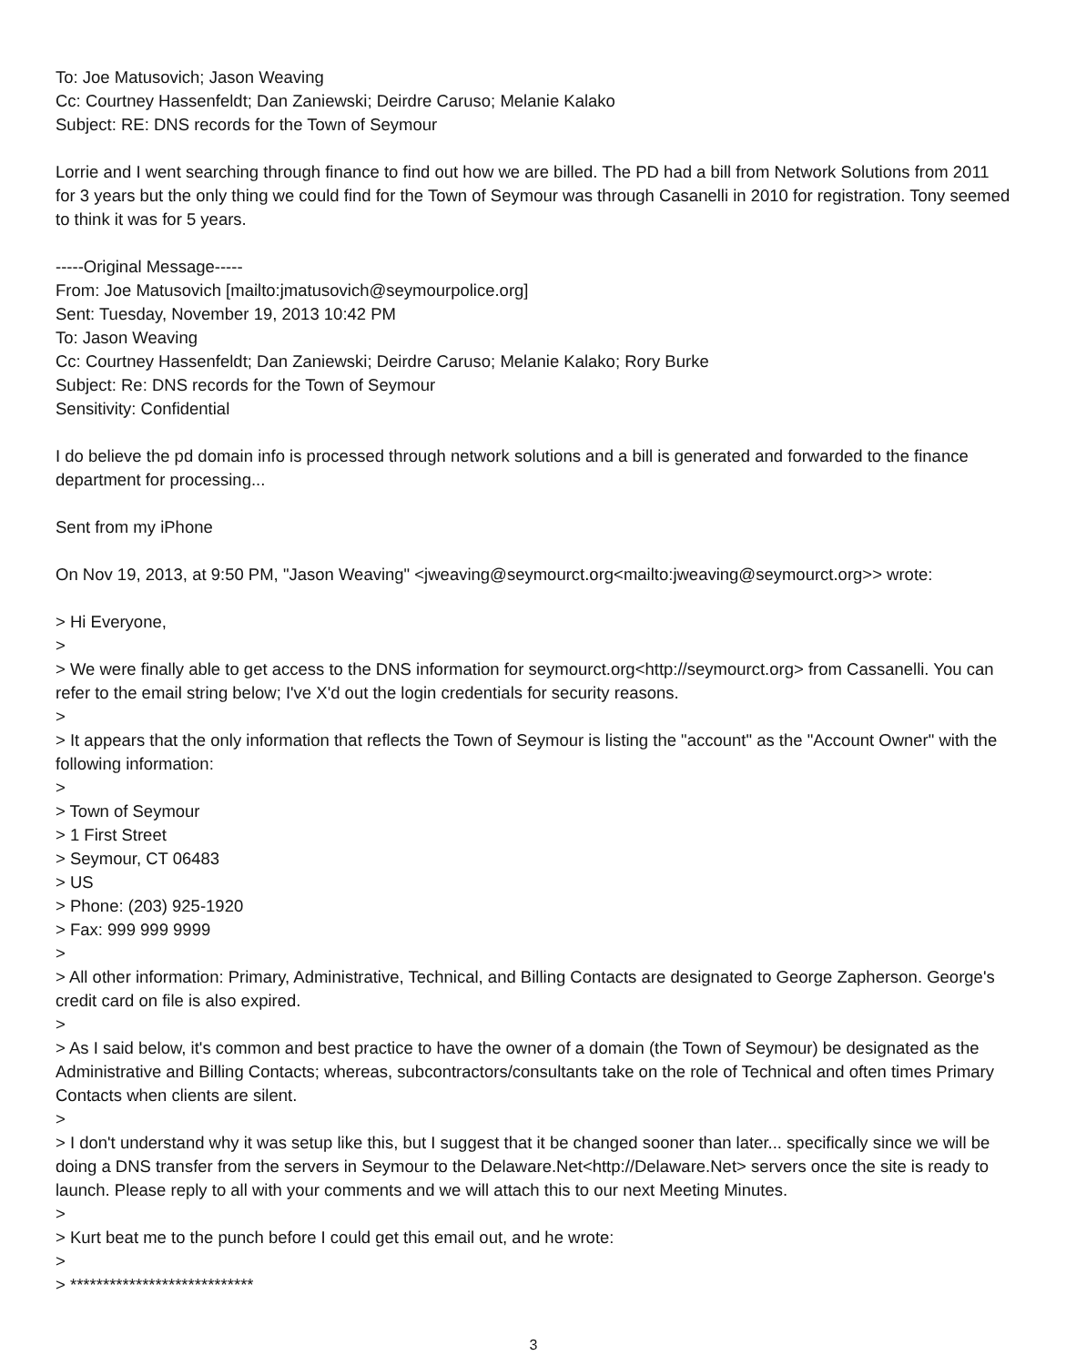To: Joe Matusovich; Jason Weaving
Cc: Courtney Hassenfeldt; Dan Zaniewski; Deirdre Caruso; Melanie Kalako
Subject: RE: DNS records for the Town of Seymour
Lorrie and I went searching through finance to find out how we are billed. The PD had a bill from Network Solutions from 2011 for 3 years but the only thing we could find for the Town of Seymour was through Casanelli in 2010 for registration. Tony seemed to think it was for 5 years.
-----Original Message-----
From: Joe Matusovich [mailto:jmatusovich@seymourpolice.org]
Sent: Tuesday, November 19, 2013 10:42 PM
To: Jason Weaving
Cc: Courtney Hassenfeldt; Dan Zaniewski; Deirdre Caruso; Melanie Kalako; Rory Burke
Subject: Re: DNS records for the Town of Seymour
Sensitivity: Confidential
I do believe the pd domain info is processed through network solutions and a bill is generated and forwarded to the finance department for processing...
Sent from my iPhone
On Nov 19, 2013, at 9:50 PM, "Jason Weaving" <jweaving@seymourct.org<mailto:jweaving@seymourct.org>> wrote:
> Hi Everyone,
>
> We were finally able to get access to the DNS information for seymourct.org<http://seymourct.org> from Cassanelli. You can refer to the email string below; I've X'd out the login credentials for security reasons.
>
> It appears that the only information that reflects the Town of Seymour is listing the "account" as the "Account Owner" with the following information:
>
> Town of Seymour
> 1 First Street
> Seymour, CT 06483
> US
> Phone: (203) 925-1920
> Fax: 999 999 9999
>
> All other information: Primary, Administrative, Technical, and Billing Contacts are designated to George Zapherson. George's credit card on file is also expired.
>
> As I said below, it's common and best practice to have the owner of a domain (the Town of Seymour) be designated as the Administrative and Billing Contacts; whereas, subcontractors/consultants take on the role of Technical and often times Primary Contacts when clients are silent.
>
> I don't understand why it was setup like this, but I suggest that it be changed sooner than later... specifically since we will be doing a DNS transfer from the servers in Seymour to the Delaware.Net<http://Delaware.Net> servers once the site is ready to launch. Please reply to all with your comments and we will attach this to our next Meeting Minutes.
>
> Kurt beat me to the punch before I could get this email out, and he wrote:
>
> ****************************
3